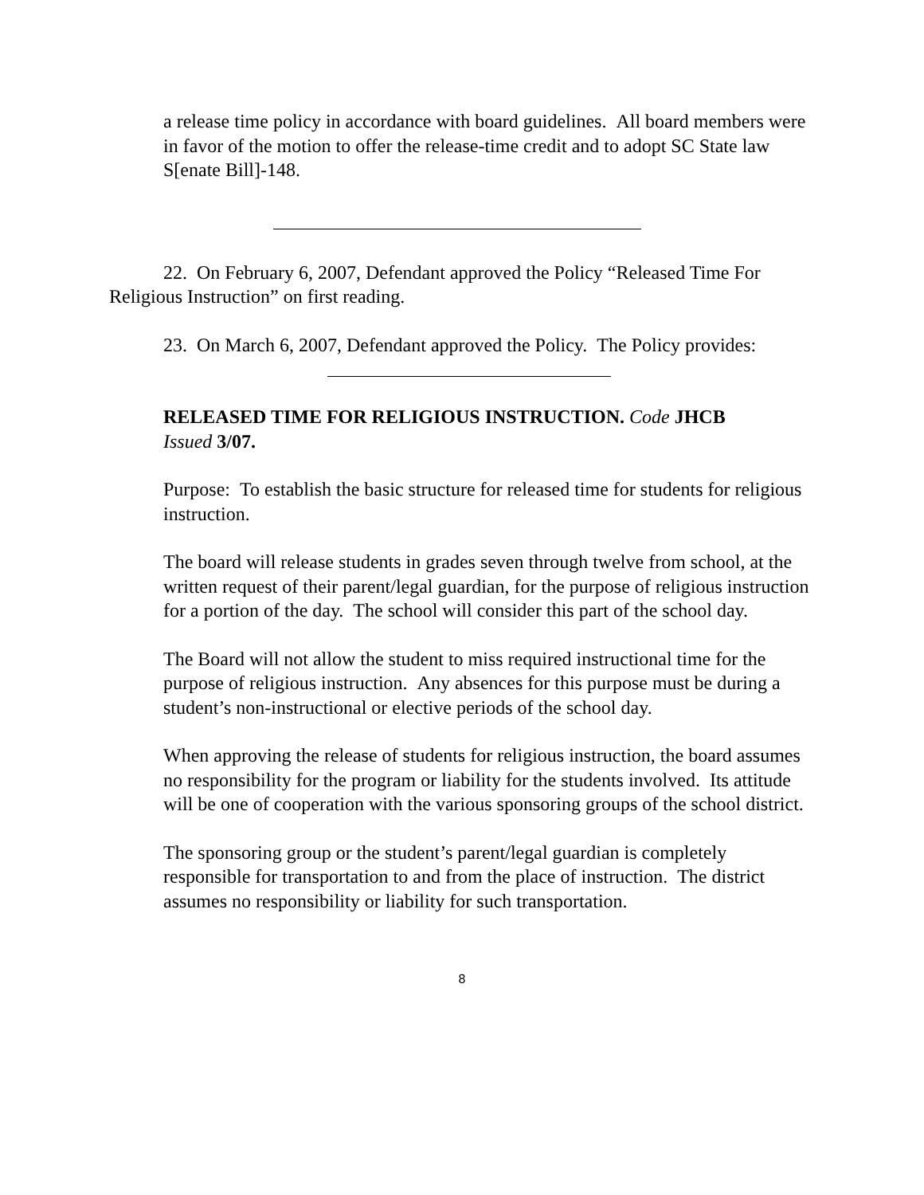a release time policy in accordance with board guidelines. All board members were in favor of the motion to offer the release-time credit and to adopt SC State law S[enate Bill]-148.
22. On February 6, 2007, Defendant approved the Policy “Released Time For
Religious Instruction” on first reading.
23. On March 6, 2007, Defendant approved the Policy. The Policy provides:
RELEASED TIME FOR RELIGIOUS INSTRUCTION. Code JHCB
Issued 3/07.
Purpose: To establish the basic structure for released time for students for religious instruction.
The board will release students in grades seven through twelve from school, at the written request of their parent/legal guardian, for the purpose of religious instruction for a portion of the day. The school will consider this part of the school day.
The Board will not allow the student to miss required instructional time for the purpose of religious instruction. Any absences for this purpose must be during a student’s non-instructional or elective periods of the school day.
When approving the release of students for religious instruction, the board assumes no responsibility for the program or liability for the students involved. Its attitude will be one of cooperation with the various sponsoring groups of the school district.
The sponsoring group or the student’s parent/legal guardian is completely responsible for transportation to and from the place of instruction. The district assumes no responsibility or liability for such transportation.
8